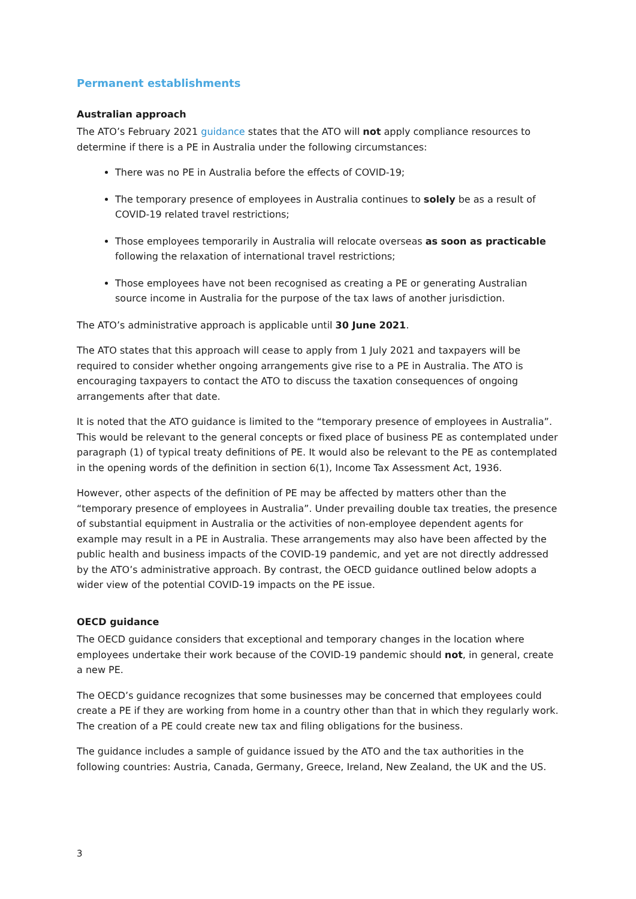Permanent establishments
Australian approach
The ATO’s February 2021 guidance states that the ATO will not apply compliance resources to determine if there is a PE in Australia under the following circumstances:
There was no PE in Australia before the effects of COVID-19;
The temporary presence of employees in Australia continues to solely be as a result of COVID-19 related travel restrictions;
Those employees temporarily in Australia will relocate overseas as soon as practicable following the relaxation of international travel restrictions;
Those employees have not been recognised as creating a PE or generating Australian source income in Australia for the purpose of the tax laws of another jurisdiction.
The ATO’s administrative approach is applicable until 30 June 2021.
The ATO states that this approach will cease to apply from 1 July 2021 and taxpayers will be required to consider whether ongoing arrangements give rise to a PE in Australia. The ATO is encouraging taxpayers to contact the ATO to discuss the taxation consequences of ongoing arrangements after that date.
It is noted that the ATO guidance is limited to the “temporary presence of employees in Australia”. This would be relevant to the general concepts or fixed place of business PE as contemplated under paragraph (1) of typical treaty definitions of PE. It would also be relevant to the PE as contemplated in the opening words of the definition in section 6(1), Income Tax Assessment Act, 1936.
However, other aspects of the definition of PE may be affected by matters other than the “temporary presence of employees in Australia”. Under prevailing double tax treaties, the presence of substantial equipment in Australia or the activities of non-employee dependent agents for example may result in a PE in Australia. These arrangements may also have been affected by the public health and business impacts of the COVID-19 pandemic, and yet are not directly addressed by the ATO’s administrative approach. By contrast, the OECD guidance outlined below adopts a wider view of the potential COVID-19 impacts on the PE issue.
OECD guidance
The OECD guidance considers that exceptional and temporary changes in the location where employees undertake their work because of the COVID-19 pandemic should not, in general, create a new PE.
The OECD’s guidance recognizes that some businesses may be concerned that employees could create a PE if they are working from home in a country other than that in which they regularly work. The creation of a PE could create new tax and filing obligations for the business.
The guidance includes a sample of guidance issued by the ATO and the tax authorities in the following countries: Austria, Canada, Germany, Greece, Ireland, New Zealand, the UK and the US.
3